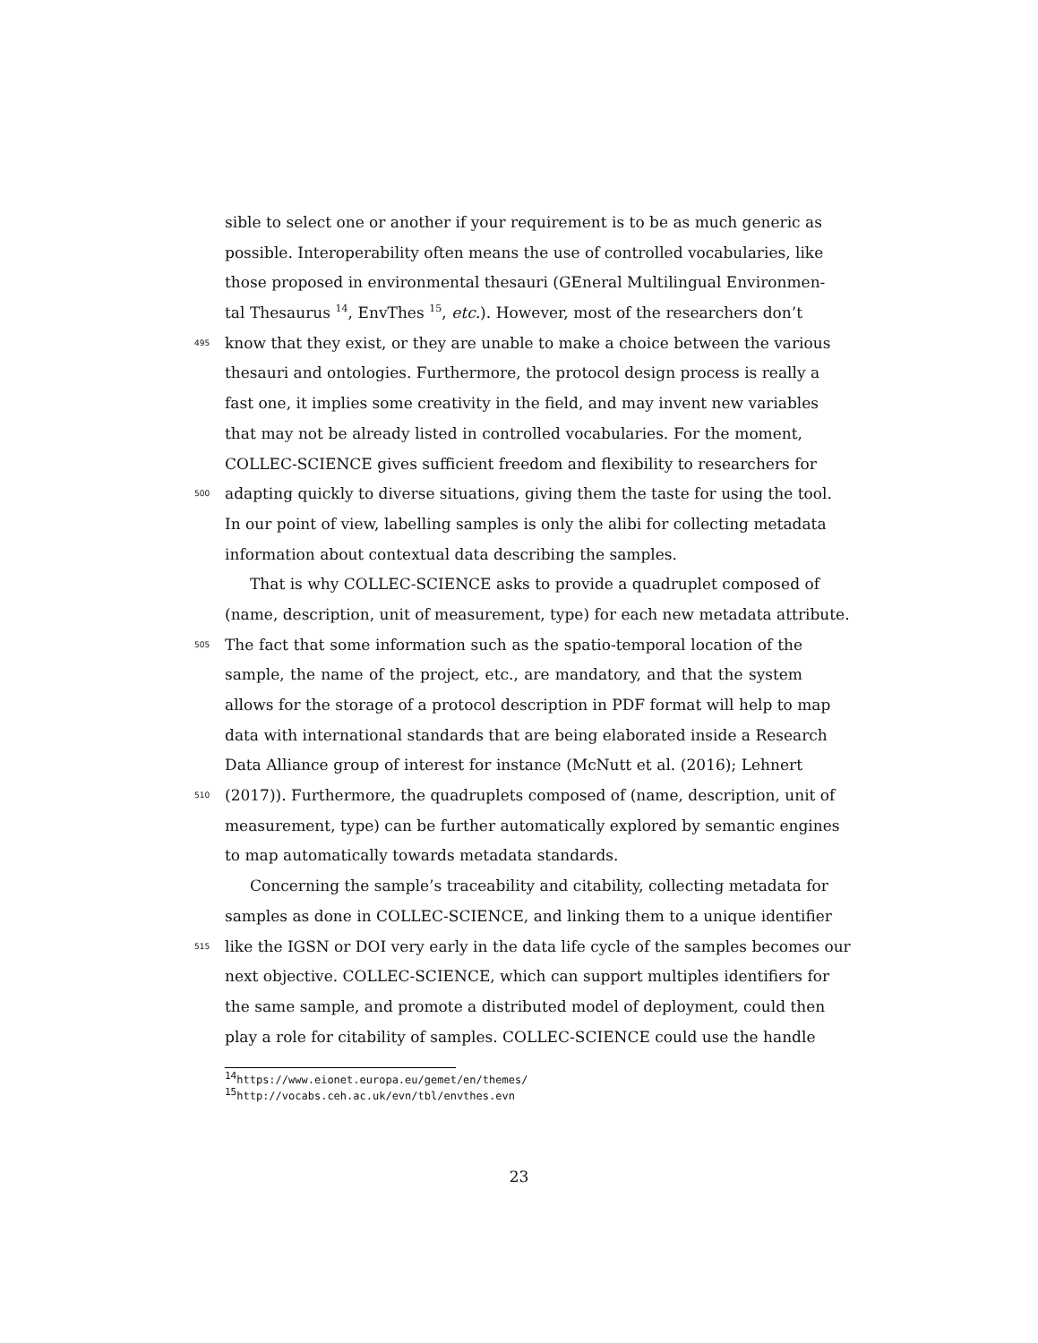sible to select one or another if your requirement is to be as much generic as
possible. Interoperability often means the use of controlled vocabularies, like
those proposed in environmental thesauri (GEneral Multilingual Environmen-
tal Thesaurus <sup>14</sup>, EnvThes <sup>15</sup>, etc.). However, most of the researchers don’t
495 know that they exist, or they are unable to make a choice between the various
thesauri and ontologies. Furthermore, the protocol design process is really a
fast one, it implies some creativity in the field, and may invent new variables
that may not be already listed in controlled vocabularies. For the moment,
COLLEC-SCIENCE gives sufficient freedom and flexibility to researchers for
500 adapting quickly to diverse situations, giving them the taste for using the tool.
In our point of view, labelling samples is only the alibi for collecting metadata
information about contextual data describing the samples.
That is why COLLEC-SCIENCE asks to provide a quadruplet composed of
(name, description, unit of measurement, type) for each new metadata attribute.
505 The fact that some information such as the spatio-temporal location of the
sample, the name of the project, etc., are mandatory, and that the system
allows for the storage of a protocol description in PDF format will help to map
data with international standards that are being elaborated inside a Research
Data Alliance group of interest for instance (McNutt et al. (2016); Lehnert
510 (2017)). Furthermore, the quadruplets composed of (name, description, unit of
measurement, type) can be further automatically explored by semantic engines
to map automatically towards metadata standards.
Concerning the sample’s traceability and citability, collecting metadata for
samples as done in COLLEC-SCIENCE, and linking them to a unique identifier
515 like the IGSN or DOI very early in the data life cycle of the samples becomes our
next objective. COLLEC-SCIENCE, which can support multiples identifiers for
the same sample, and promote a distributed model of deployment, could then
play a role for citability of samples. COLLEC-SCIENCE could use the handle
<sup>14</sup> https://www.eionet.europa.eu/gemet/en/themes/
<sup>15</sup> http://vocabs.ceh.ac.uk/evn/tbl/envthes.evn
23